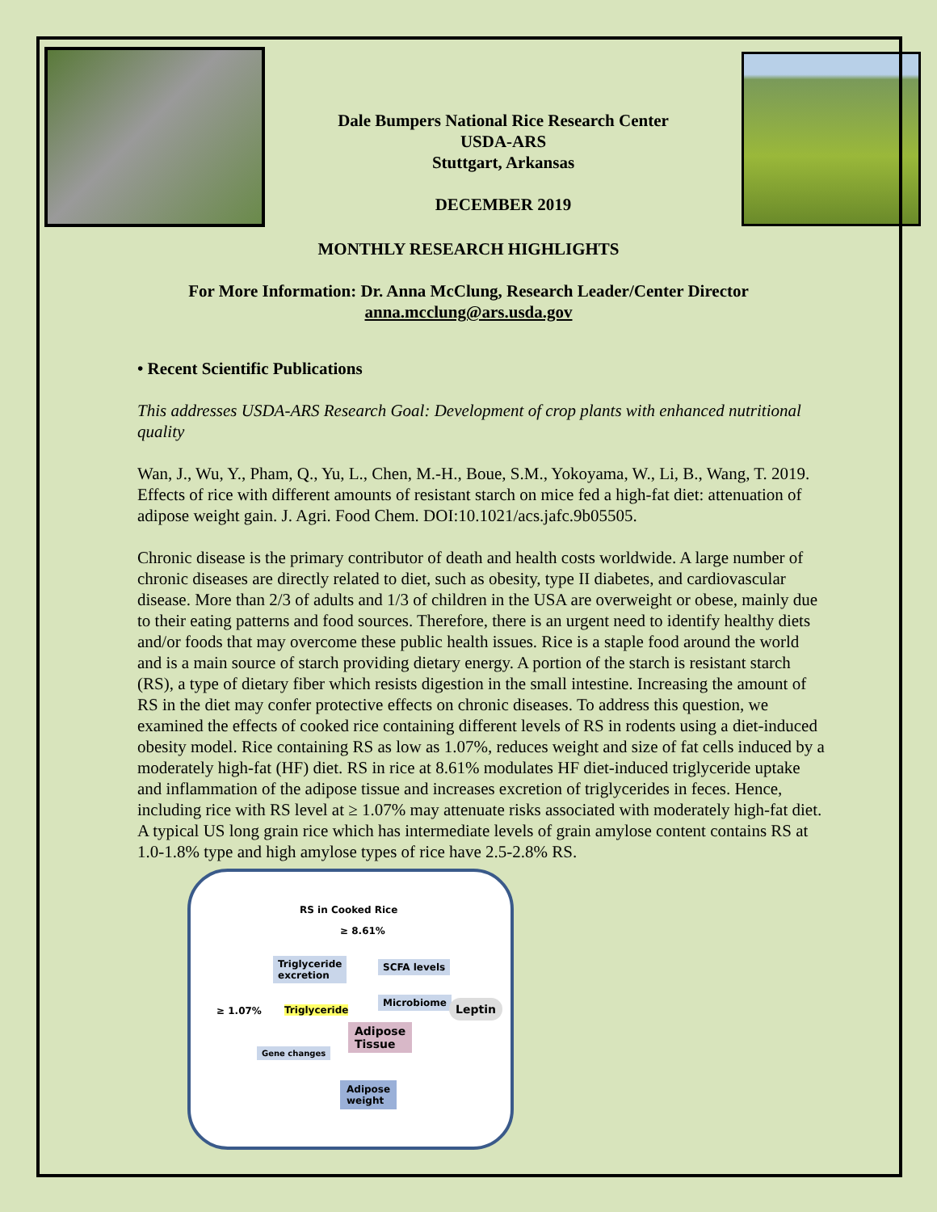Dale Bumpers National Rice Research Center
USDA-ARS
Stuttgart, Arkansas
DECEMBER 2019
MONTHLY RESEARCH HIGHLIGHTS
For More Information: Dr. Anna McClung, Research Leader/Center Director
anna.mcclung@ars.usda.gov
• Recent Scientific Publications
This addresses USDA-ARS Research Goal: Development of crop plants with enhanced nutritional quality
Wan, J., Wu, Y., Pham, Q., Yu, L., Chen, M.-H., Boue, S.M., Yokoyama, W., Li, B., Wang, T. 2019. Effects of rice with different amounts of resistant starch on mice fed a high-fat diet: attenuation of adipose weight gain. J. Agri. Food Chem. DOI:10.1021/acs.jafc.9b05505.
Chronic disease is the primary contributor of death and health costs worldwide. A large number of chronic diseases are directly related to diet, such as obesity, type II diabetes, and cardiovascular disease. More than 2/3 of adults and 1/3 of children in the USA are overweight or obese, mainly due to their eating patterns and food sources. Therefore, there is an urgent need to identify healthy diets and/or foods that may overcome these public health issues. Rice is a staple food around the world and is a main source of starch providing dietary energy. A portion of the starch is resistant starch (RS), a type of dietary fiber which resists digestion in the small intestine. Increasing the amount of RS in the diet may confer protective effects on chronic diseases. To address this question, we examined the effects of cooked rice containing different levels of RS in rodents using a diet-induced obesity model. Rice containing RS as low as 1.07%, reduces weight and size of fat cells induced by a moderately high-fat (HF) diet. RS in rice at 8.61% modulates HF diet-induced triglyceride uptake and inflammation of the adipose tissue and increases excretion of triglycerides in feces. Hence, including rice with RS level at ≥ 1.07% may attenuate risks associated with moderately high-fat diet. A typical US long grain rice which has intermediate levels of grain amylose content contains RS at 1.0-1.8% type and high amylose types of rice have 2.5-2.8% RS.
RS in Cooked Rice
≥ 8.61%
Triglyceride
excretion
SCFA levels
Microbiome Leptin ≥ 1.07% Triglyceride
Adipose
Tissue
Gene changes
Adipose
weight